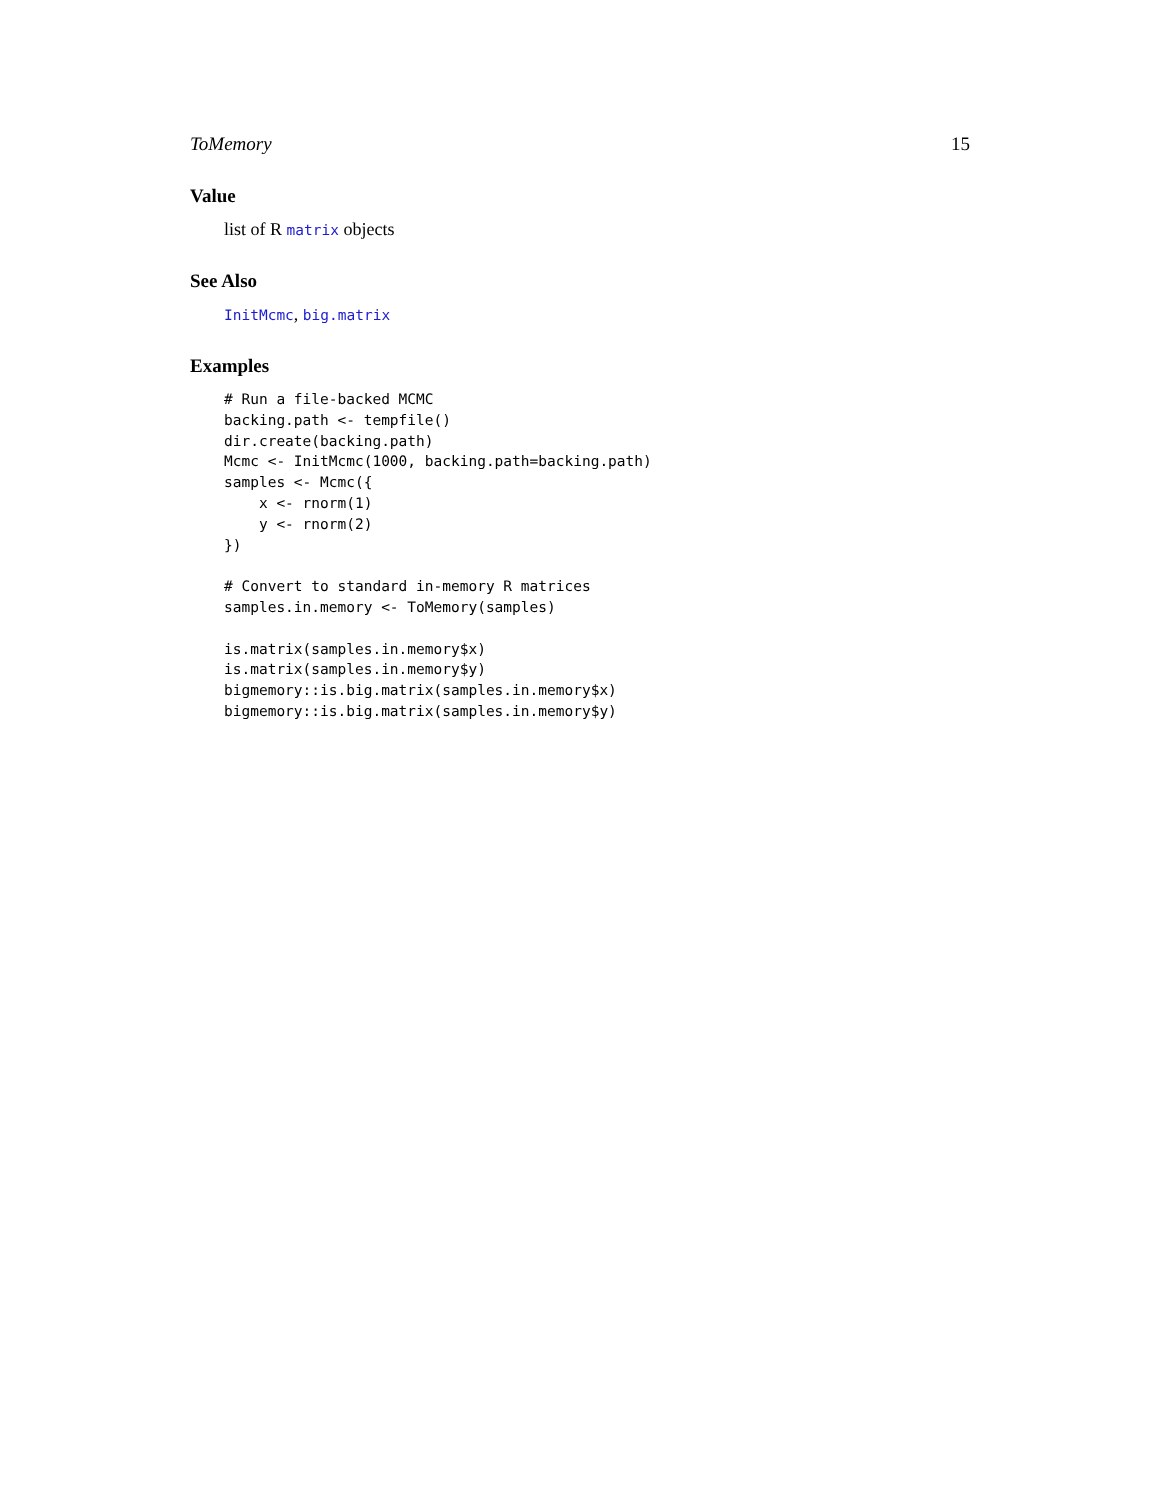ToMemory 15
Value
list of R matrix objects
See Also
InitMcmc, big.matrix
Examples
# Run a file-backed MCMC
backing.path <- tempfile()
dir.create(backing.path)
Mcmc <- InitMcmc(1000, backing.path=backing.path)
samples <- Mcmc({
    x <- rnorm(1)
    y <- rnorm(2)
})

# Convert to standard in-memory R matrices
samples.in.memory <- ToMemory(samples)

is.matrix(samples.in.memory$x)
is.matrix(samples.in.memory$y)
bigmemory::is.big.matrix(samples.in.memory$x)
bigmemory::is.big.matrix(samples.in.memory$y)